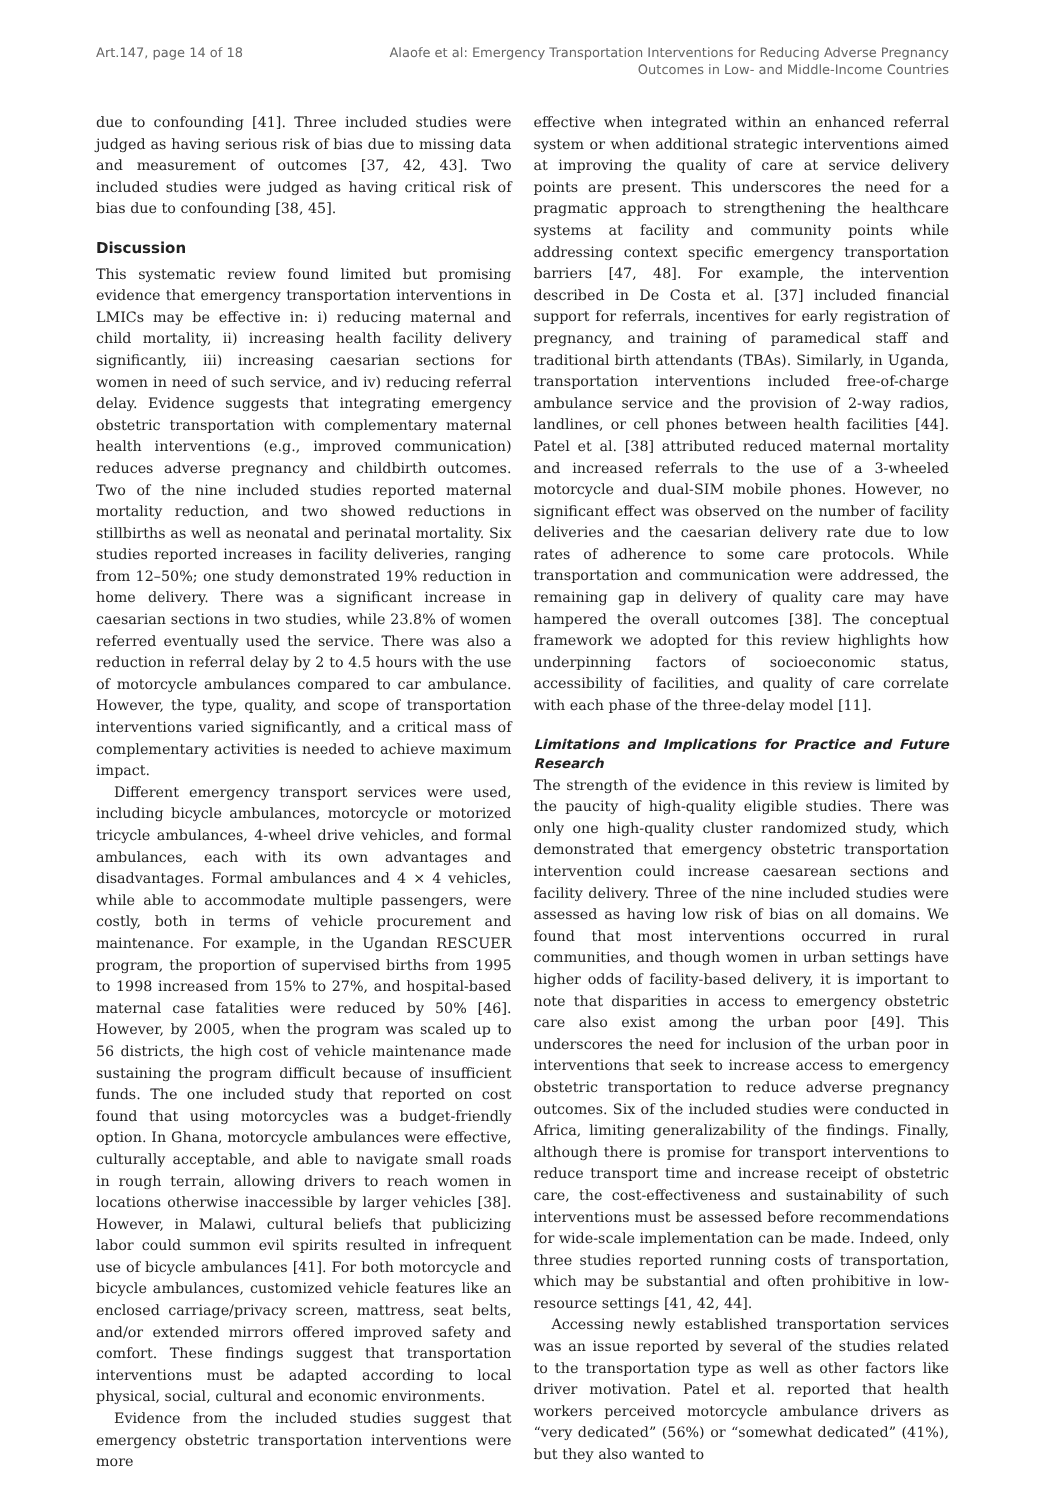Art.147, page 14 of 18 Alaofe et al: Emergency Transportation Interventions for Reducing Adverse Pregnancy
Outcomes in Low- and Middle-Income Countries
due to confounding [41]. Three included studies were judged as having serious risk of bias due to missing data and measurement of outcomes [37, 42, 43]. Two included studies were judged as having critical risk of bias due to confounding [38, 45].
Discussion
This systematic review found limited but promising evidence that emergency transportation interventions in LMICs may be effective in: i) reducing maternal and child mortality, ii) increasing health facility delivery significantly, iii) increasing caesarian sections for women in need of such service, and iv) reducing referral delay. Evidence suggests that integrating emergency obstetric transportation with complementary maternal health interventions (e.g., improved communication) reduces adverse pregnancy and childbirth outcomes. Two of the nine included studies reported maternal mortality reduction, and two showed reductions in stillbirths as well as neonatal and perinatal mortality. Six studies reported increases in facility deliveries, ranging from 12–50%; one study demonstrated 19% reduction in home delivery. There was a significant increase in caesarian sections in two studies, while 23.8% of women referred eventually used the service. There was also a reduction in referral delay by 2 to 4.5 hours with the use of motorcycle ambulances compared to car ambulance. However, the type, quality, and scope of transportation interventions varied significantly, and a critical mass of complementary activities is needed to achieve maximum impact.
Different emergency transport services were used, including bicycle ambulances, motorcycle or motorized tricycle ambulances, 4-wheel drive vehicles, and formal ambulances, each with its own advantages and disadvantages. Formal ambulances and 4 × 4 vehicles, while able to accommodate multiple passengers, were costly, both in terms of vehicle procurement and maintenance. For example, in the Ugandan RESCUER program, the proportion of supervised births from 1995 to 1998 increased from 15% to 27%, and hospital-based maternal case fatalities were reduced by 50% [46]. However, by 2005, when the program was scaled up to 56 districts, the high cost of vehicle maintenance made sustaining the program difficult because of insufficient funds. The one included study that reported on cost found that using motorcycles was a budget-friendly option. In Ghana, motorcycle ambulances were effective, culturally acceptable, and able to navigate small roads in rough terrain, allowing drivers to reach women in locations otherwise inaccessible by larger vehicles [38]. However, in Malawi, cultural beliefs that publicizing labor could summon evil spirits resulted in infrequent use of bicycle ambulances [41]. For both motorcycle and bicycle ambulances, customized vehicle features like an enclosed carriage/privacy screen, mattress, seat belts, and/or extended mirrors offered improved safety and comfort. These findings suggest that transportation interventions must be adapted according to local physical, social, cultural and economic environments.
Evidence from the included studies suggest that emergency obstetric transportation interventions were more
effective when integrated within an enhanced referral system or when additional strategic interventions aimed at improving the quality of care at service delivery points are present. This underscores the need for a pragmatic approach to strengthening the healthcare systems at facility and community points while addressing context specific emergency transportation barriers [47, 48]. For example, the intervention described in De Costa et al. [37] included financial support for referrals, incentives for early registration of pregnancy, and training of paramedical staff and traditional birth attendants (TBAs). Similarly, in Uganda, transportation interventions included free-of-charge ambulance service and the provision of 2-way radios, landlines, or cell phones between health facilities [44]. Patel et al. [38] attributed reduced maternal mortality and increased referrals to the use of a 3-wheeled motorcycle and dual-SIM mobile phones. However, no significant effect was observed on the number of facility deliveries and the caesarian delivery rate due to low rates of adherence to some care protocols. While transportation and communication were addressed, the remaining gap in delivery of quality care may have hampered the overall outcomes [38]. The conceptual framework we adopted for this review highlights how underpinning factors of socioeconomic status, accessibility of facilities, and quality of care correlate with each phase of the three-delay model [11].
Limitations and Implications for Practice and Future Research
The strength of the evidence in this review is limited by the paucity of high-quality eligible studies. There was only one high-quality cluster randomized study, which demonstrated that emergency obstetric transportation intervention could increase caesarean sections and facility delivery. Three of the nine included studies were assessed as having low risk of bias on all domains. We found that most interventions occurred in rural communities, and though women in urban settings have higher odds of facility-based delivery, it is important to note that disparities in access to emergency obstetric care also exist among the urban poor [49]. This underscores the need for inclusion of the urban poor in interventions that seek to increase access to emergency obstetric transportation to reduce adverse pregnancy outcomes. Six of the included studies were conducted in Africa, limiting generalizability of the findings. Finally, although there is promise for transport interventions to reduce transport time and increase receipt of obstetric care, the cost-effectiveness and sustainability of such interventions must be assessed before recommendations for wide-scale implementation can be made. Indeed, only three studies reported running costs of transportation, which may be substantial and often prohibitive in low-resource settings [41, 42, 44].
Accessing newly established transportation services was an issue reported by several of the studies related to the transportation type as well as other factors like driver motivation. Patel et al. reported that health workers perceived motorcycle ambulance drivers as “very dedicated” (56%) or “somewhat dedicated” (41%), but they also wanted to